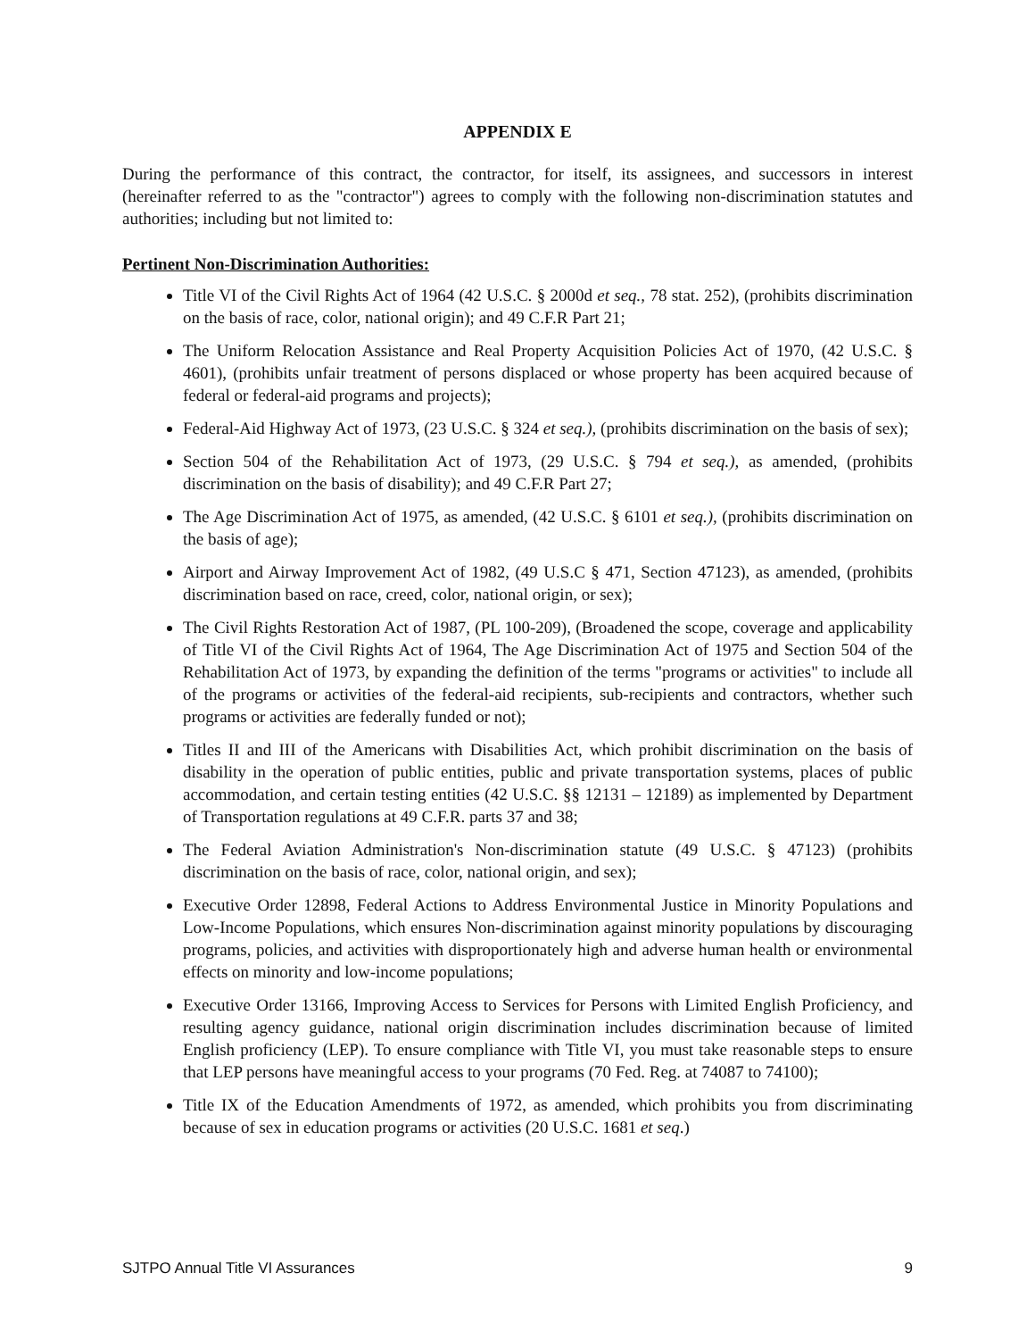APPENDIX E
During the performance of this contract, the contractor, for itself, its assignees, and successors in interest (hereinafter referred to as the "contractor") agrees to comply with the following non-discrimination statutes and authorities; including but not limited to:
Pertinent Non-Discrimination Authorities:
Title VI of the Civil Rights Act of 1964 (42 U.S.C. § 2000d et seq., 78 stat. 252), (prohibits discrimination on the basis of race, color, national origin); and 49 C.F.R Part 21;
The Uniform Relocation Assistance and Real Property Acquisition Policies Act of 1970, (42 U.S.C. § 4601), (prohibits unfair treatment of persons displaced or whose property has been acquired because of federal or federal-aid programs and projects);
Federal-Aid Highway Act of 1973, (23 U.S.C. § 324 et seq.), (prohibits discrimination on the basis of sex);
Section 504 of the Rehabilitation Act of 1973, (29 U.S.C. § 794 et seq.), as amended, (prohibits discrimination on the basis of disability); and 49 C.F.R Part 27;
The Age Discrimination Act of 1975, as amended, (42 U.S.C. § 6101 et seq.), (prohibits discrimination on the basis of age);
Airport and Airway Improvement Act of 1982, (49 U.S.C § 471, Section 47123), as amended, (prohibits discrimination based on race, creed, color, national origin, or sex);
The Civil Rights Restoration Act of 1987, (PL 100-209), (Broadened the scope, coverage and applicability of Title VI of the Civil Rights Act of 1964, The Age Discrimination Act of 1975 and Section 504 of the Rehabilitation Act of 1973, by expanding the definition of the terms "programs or activities" to include all of the programs or activities of the federal-aid recipients, sub-recipients and contractors, whether such programs or activities are federally funded or not);
Titles II and III of the Americans with Disabilities Act, which prohibit discrimination on the basis of disability in the operation of public entities, public and private transportation systems, places of public accommodation, and certain testing entities (42 U.S.C. §§ 12131 – 12189) as implemented by Department of Transportation regulations at 49 C.F.R. parts 37 and 38;
The Federal Aviation Administration's Non-discrimination statute (49 U.S.C. § 47123) (prohibits discrimination on the basis of race, color, national origin, and sex);
Executive Order 12898, Federal Actions to Address Environmental Justice in Minority Populations and Low-Income Populations, which ensures Non-discrimination against minority populations by discouraging programs, policies, and activities with disproportionately high and adverse human health or environmental effects on minority and low-income populations;
Executive Order 13166, Improving Access to Services for Persons with Limited English Proficiency, and resulting agency guidance, national origin discrimination includes discrimination because of limited English proficiency (LEP). To ensure compliance with Title VI, you must take reasonable steps to ensure that LEP persons have meaningful access to your programs (70 Fed. Reg. at 74087 to 74100);
Title IX of the Education Amendments of 1972, as amended, which prohibits you from discriminating because of sex in education programs or activities (20 U.S.C. 1681 et seq.)
SJTPO Annual Title VI Assurances 9